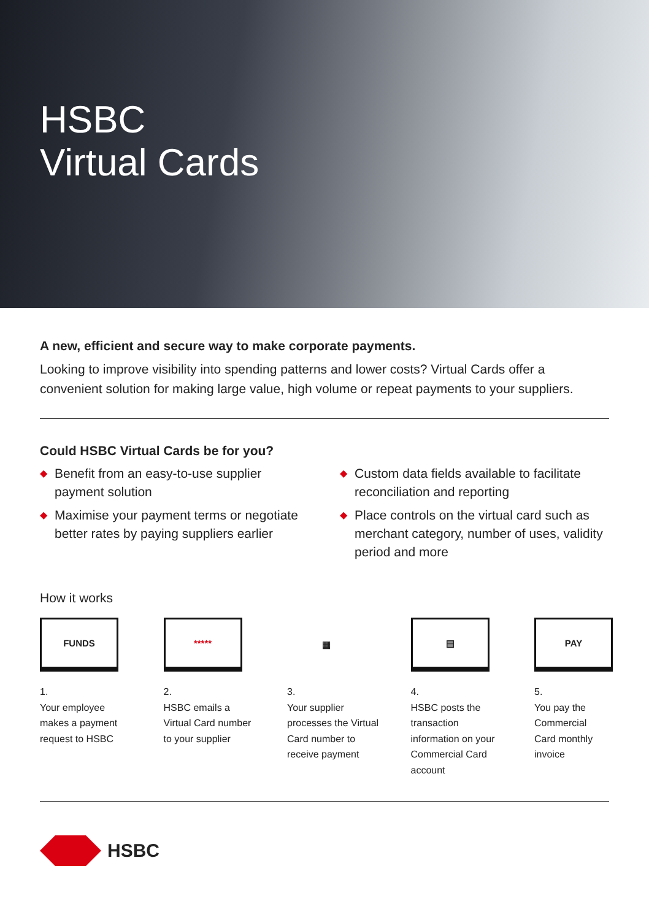HSBC
Virtual Cards
A new, efficient and secure way to make corporate payments.
Looking to improve visibility into spending patterns and lower costs? Virtual Cards offer a convenient solution for making large value, high volume or repeat payments to your suppliers.
Could HSBC Virtual Cards be for you?
◆ Benefit from an easy-to-use supplier payment solution
◆ Maximise your payment terms or negotiate better rates by paying suppliers earlier
◆ Custom data fields available to facilitate reconciliation and reporting
◆ Place controls on the virtual card such as merchant category, number of uses, validity period and more
How it works
FUNDS
1.
Your employee makes a payment request to HSBC
*****
2.
HSBC emails a Virtual Card number to your supplier
▦
3.
Your supplier processes the Virtual Card number to receive payment
▤
4.
HSBC posts the transaction information on your Commercial Card account
PAY
5.
You pay the Commercial Card monthly invoice
HSBC